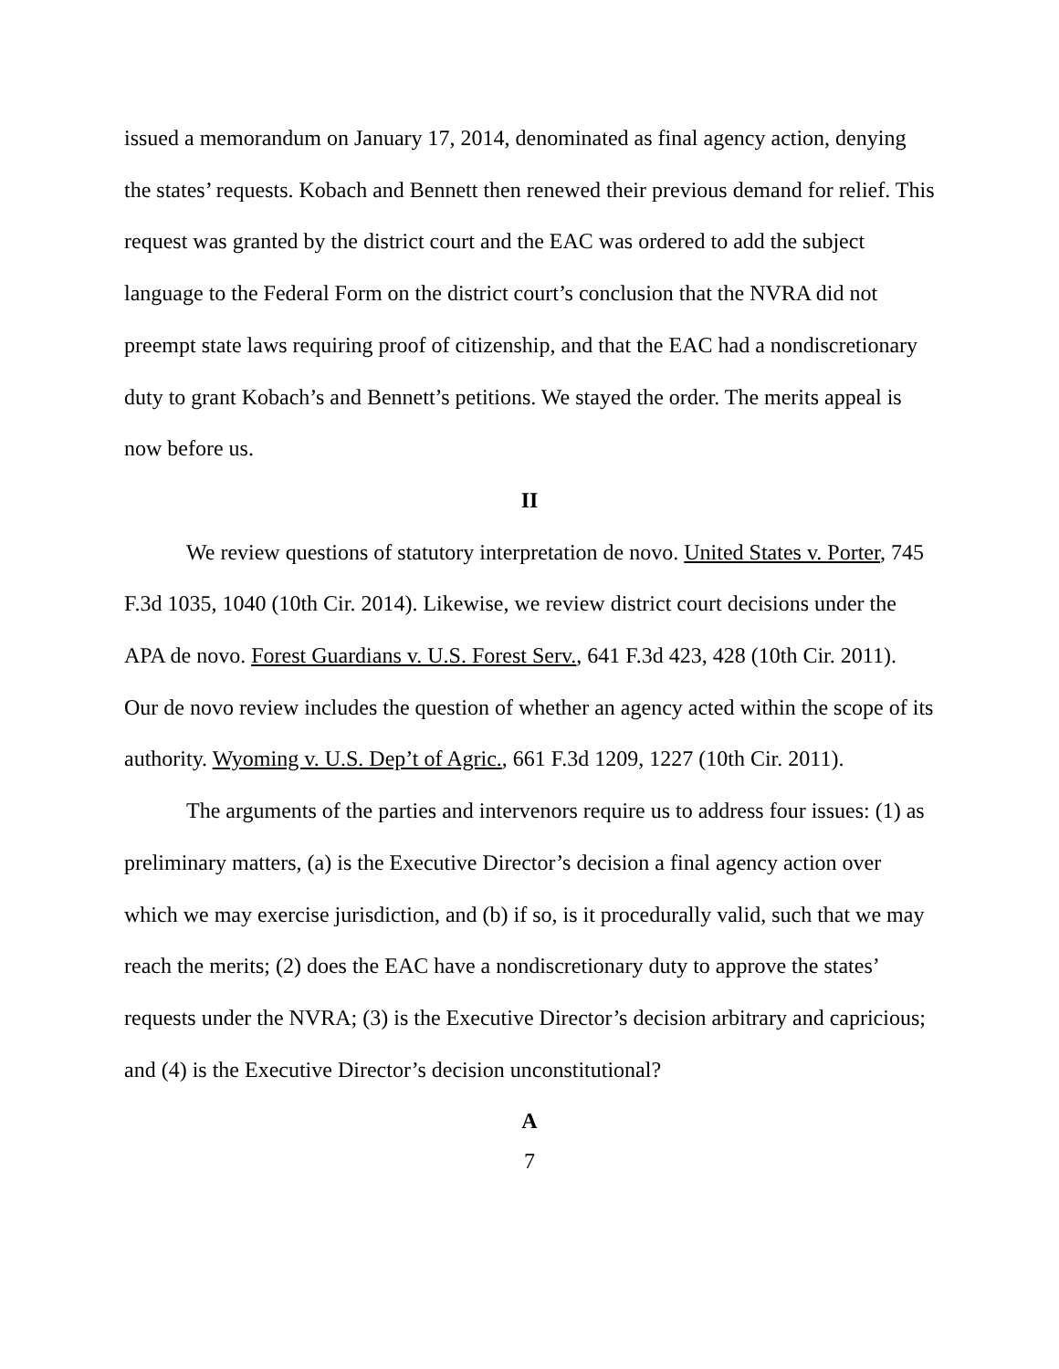issued a memorandum on January 17, 2014, denominated as final agency action, denying the states’ requests. Kobach and Bennett then renewed their previous demand for relief. This request was granted by the district court and the EAC was ordered to add the subject language to the Federal Form on the district court’s conclusion that the NVRA did not preempt state laws requiring proof of citizenship, and that the EAC had a nondiscretionary duty to grant Kobach’s and Bennett’s petitions. We stayed the order. The merits appeal is now before us.
II
We review questions of statutory interpretation de novo. United States v. Porter, 745 F.3d 1035, 1040 (10th Cir. 2014). Likewise, we review district court decisions under the APA de novo. Forest Guardians v. U.S. Forest Serv., 641 F.3d 423, 428 (10th Cir. 2011). Our de novo review includes the question of whether an agency acted within the scope of its authority. Wyoming v. U.S. Dep’t of Agric., 661 F.3d 1209, 1227 (10th Cir. 2011).
The arguments of the parties and intervenors require us to address four issues: (1) as preliminary matters, (a) is the Executive Director’s decision a final agency action over which we may exercise jurisdiction, and (b) if so, is it procedurally valid, such that we may reach the merits; (2) does the EAC have a nondiscretionary duty to approve the states’ requests under the NVRA; (3) is the Executive Director’s decision arbitrary and capricious; and (4) is the Executive Director’s decision unconstitutional?
A
7